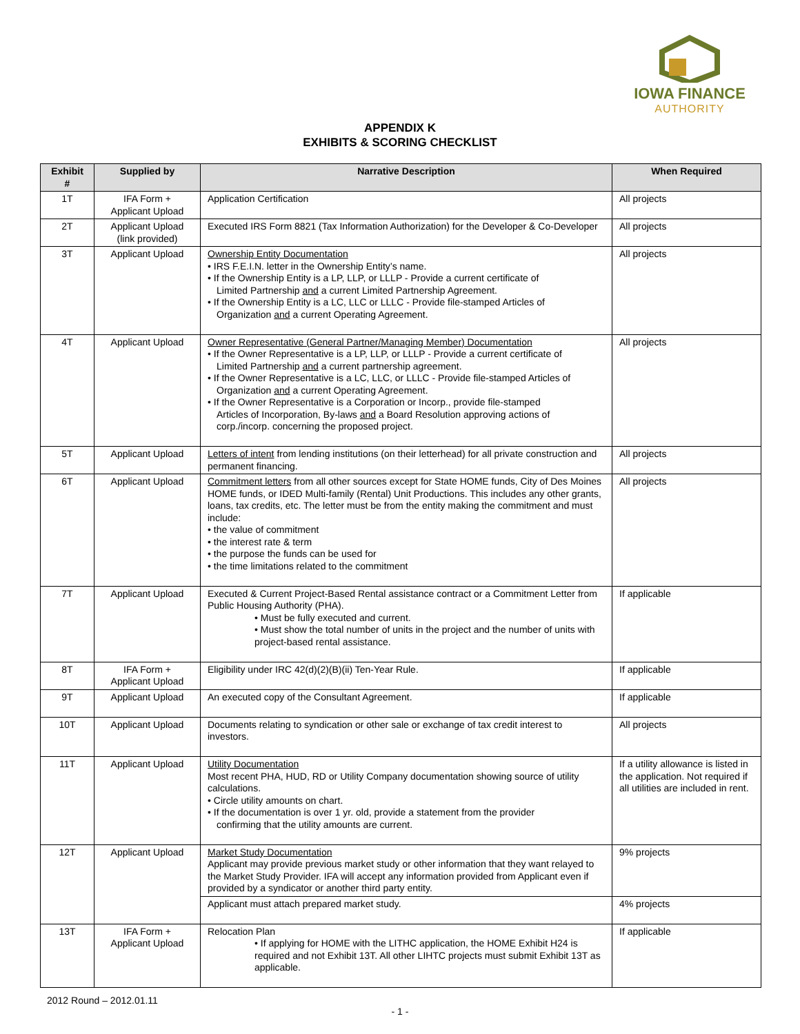IOWA FINANCE
AUTHORITY
APPENDIX K
EXHIBITS & SCORING CHECKLIST
| Exhibit # | Supplied by | Narrative Description | When Required |
| --- | --- | --- | --- |
| 1T | IFA Form + Applicant Upload | Application Certification | All projects |
| 2T | Applicant Upload (link provided) | Executed IRS Form 8821 (Tax Information Authorization) for the Developer & Co-Developer | All projects |
| 3T | Applicant Upload | Ownership Entity Documentation • IRS F.E.I.N. letter in the Ownership Entity’s name. • If the Ownership Entity is a LP, LLP, or LLLP - Provide a current certificate of Limited Partnership and a current Limited Partnership Agreement. • If the Ownership Entity is a LC, LLC or LLLC - Provide file-stamped Articles of Organization and a current Operating Agreement. | All projects |
| 4T | Applicant Upload | Owner Representative (General Partner/Managing Member) Documentation • If the Owner Representative is a LP, LLP, or LLLP - Provide a current certificate of Limited Partnership and a current partnership agreement. • If the Owner Representative is a LC, LLC, or LLLC - Provide file-stamped Articles of Organization and a current Operating Agreement. • If the Owner Representative is a Corporation or Incorp., provide file-stamped Articles of Incorporation, By-laws and a Board Resolution approving actions of corp./incorp. concerning the proposed project. | All projects |
| 5T | Applicant Upload | Letters of intent from lending institutions (on their letterhead) for all private construction and permanent financing. | All projects |
| 6T | Applicant Upload | Commitment letters from all other sources except for State HOME funds, City of Des Moines HOME funds, or IDED Multi-family (Rental) Unit Productions. This includes any other grants, loans, tax credits, etc. The letter must be from the entity making the commitment and must include: • the value of commitment • the interest rate & term • the purpose the funds can be used for • the time limitations related to the commitment | All projects |
| 7T | Applicant Upload | Executed & Current Project-Based Rental assistance contract or a Commitment Letter from Public Housing Authority (PHA). • Must be fully executed and current. • Must show the total number of units in the project and the number of units with project-based rental assistance. | If applicable |
| 8T | IFA Form + Applicant Upload | Eligibility under IRC 42(d)(2)(B)(ii) Ten-Year Rule. | If applicable |
| 9T | Applicant Upload | An executed copy of the Consultant Agreement. | If applicable |
| 10T | Applicant Upload | Documents relating to syndication or other sale or exchange of tax credit interest to investors. | All projects |
| 11T | Applicant Upload | Utility Documentation Most recent PHA, HUD, RD or Utility Company documentation showing source of utility calculations. • Circle utility amounts on chart. • If the documentation is over 1 yr. old, provide a statement from the provider confirming that the utility amounts are current. | If a utility allowance is listed in the application. Not required if all utilities are included in rent. |
| 12T | Applicant Upload | Market Study Documentation Applicant may provide previous market study or other information that they want relayed to the Market Study Provider. IFA will accept any information provided from Applicant even if provided by a syndicator or another third party entity. | 9% projects |
| | | Applicant must attach prepared market study. | 4% projects |
| 13T | IFA Form + Applicant Upload | Relocation Plan • If applying for HOME with the LITHC application, the HOME Exhibit H24 is required and not Exhibit 13T. All other LIHTC projects must submit Exhibit 13T as applicable. | If applicable |
2012 Round – 2012.01.11
- 1 -